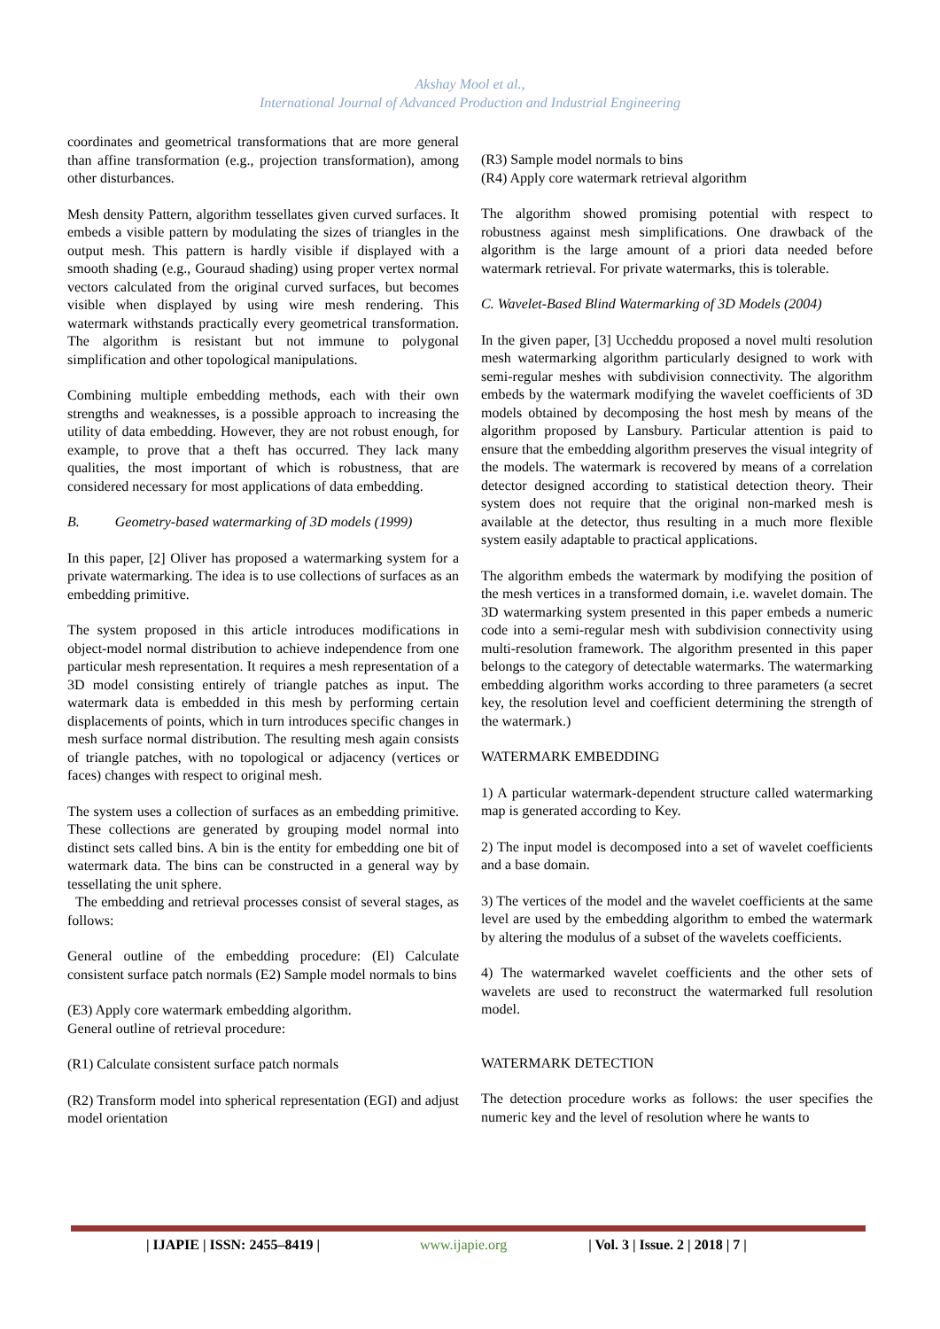Akshay Mool et al.,
International Journal of Advanced Production and Industrial Engineering
coordinates and geometrical transformations that are more general than affine transformation (e.g., projection transformation), among other disturbances.
Mesh density Pattern, algorithm tessellates given curved surfaces. It embeds a visible pattern by modulating the sizes of triangles in the output mesh. This pattern is hardly visible if displayed with a smooth shading (e.g., Gouraud shading) using proper vertex normal vectors calculated from the original curved surfaces, but becomes visible when displayed by using wire mesh rendering. This watermark withstands practically every geometrical transformation. The algorithm is resistant but not immune to polygonal simplification and other topological manipulations.
Combining multiple embedding methods, each with their own strengths and weaknesses, is a possible approach to increasing the utility of data embedding. However, they are not robust enough, for example, to prove that a theft has occurred. They lack many qualities, the most important of which is robustness, that are considered necessary for most applications of data embedding.
B. Geometry-based watermarking of 3D models (1999)
In this paper, [2] Oliver has proposed a watermarking system for a private watermarking. The idea is to use collections of surfaces as an embedding primitive.
The system proposed in this article introduces modifications in object-model normal distribution to achieve independence from one particular mesh representation. It requires a mesh representation of a 3D model consisting entirely of triangle patches as input. The watermark data is embedded in this mesh by performing certain displacements of points, which in turn introduces specific changes in mesh surface normal distribution. The resulting mesh again consists of triangle patches, with no topological or adjacency (vertices or faces) changes with respect to original mesh.
The system uses a collection of surfaces as an embedding primitive. These collections are generated by grouping model normal into distinct sets called bins. A bin is the entity for embedding one bit of watermark data. The bins can be constructed in a general way by tessellating the unit sphere.
The embedding and retrieval processes consist of several stages, as follows:
General outline of the embedding procedure: (El) Calculate consistent surface patch normals (E2) Sample model normals to bins
(E3) Apply core watermark embedding algorithm.
General outline of retrieval procedure:
(R1) Calculate consistent surface patch normals
(R2) Transform model into spherical representation (EGI) and adjust model orientation
(R3) Sample model normals to bins
(R4) Apply core watermark retrieval algorithm
The algorithm showed promising potential with respect to robustness against mesh simplifications. One drawback of the algorithm is the large amount of a priori data needed before watermark retrieval. For private watermarks, this is tolerable.
C. Wavelet-Based Blind Watermarking of 3D Models (2004)
In the given paper, [3] Uccheddu proposed a novel multi resolution mesh watermarking algorithm particularly designed to work with semi-regular meshes with subdivision connectivity. The algorithm embeds by the watermark modifying the wavelet coefficients of 3D models obtained by decomposing the host mesh by means of the algorithm proposed by Lansbury. Particular attention is paid to ensure that the embedding algorithm preserves the visual integrity of the models. The watermark is recovered by means of a correlation detector designed according to statistical detection theory. Their system does not require that the original non-marked mesh is available at the detector, thus resulting in a much more flexible system easily adaptable to practical applications.
The algorithm embeds the watermark by modifying the position of the mesh vertices in a transformed domain, i.e. wavelet domain. The 3D watermarking system presented in this paper embeds a numeric code into a semi-regular mesh with subdivision connectivity using multi-resolution framework. The algorithm presented in this paper belongs to the category of detectable watermarks. The watermarking embedding algorithm works according to three parameters (a secret key, the resolution level and coefficient determining the strength of the watermark.)
WATERMARK EMBEDDING
1) A particular watermark-dependent structure called watermarking map is generated according to Key.
2) The input model is decomposed into a set of wavelet coefficients and a base domain.
3) The vertices of the model and the wavelet coefficients at the same level are used by the embedding algorithm to embed the watermark by altering the modulus of a subset of the wavelets coefficients.
4) The watermarked wavelet coefficients and the other sets of wavelets are used to reconstruct the watermarked full resolution model.
WATERMARK DETECTION
The detection procedure works as follows: the user specifies the numeric key and the level of resolution where he wants to
| IJAPIE | ISSN: 2455–8419 | www.ijapie.org | Vol. 3 | Issue. 2 | 2018 | 7 |